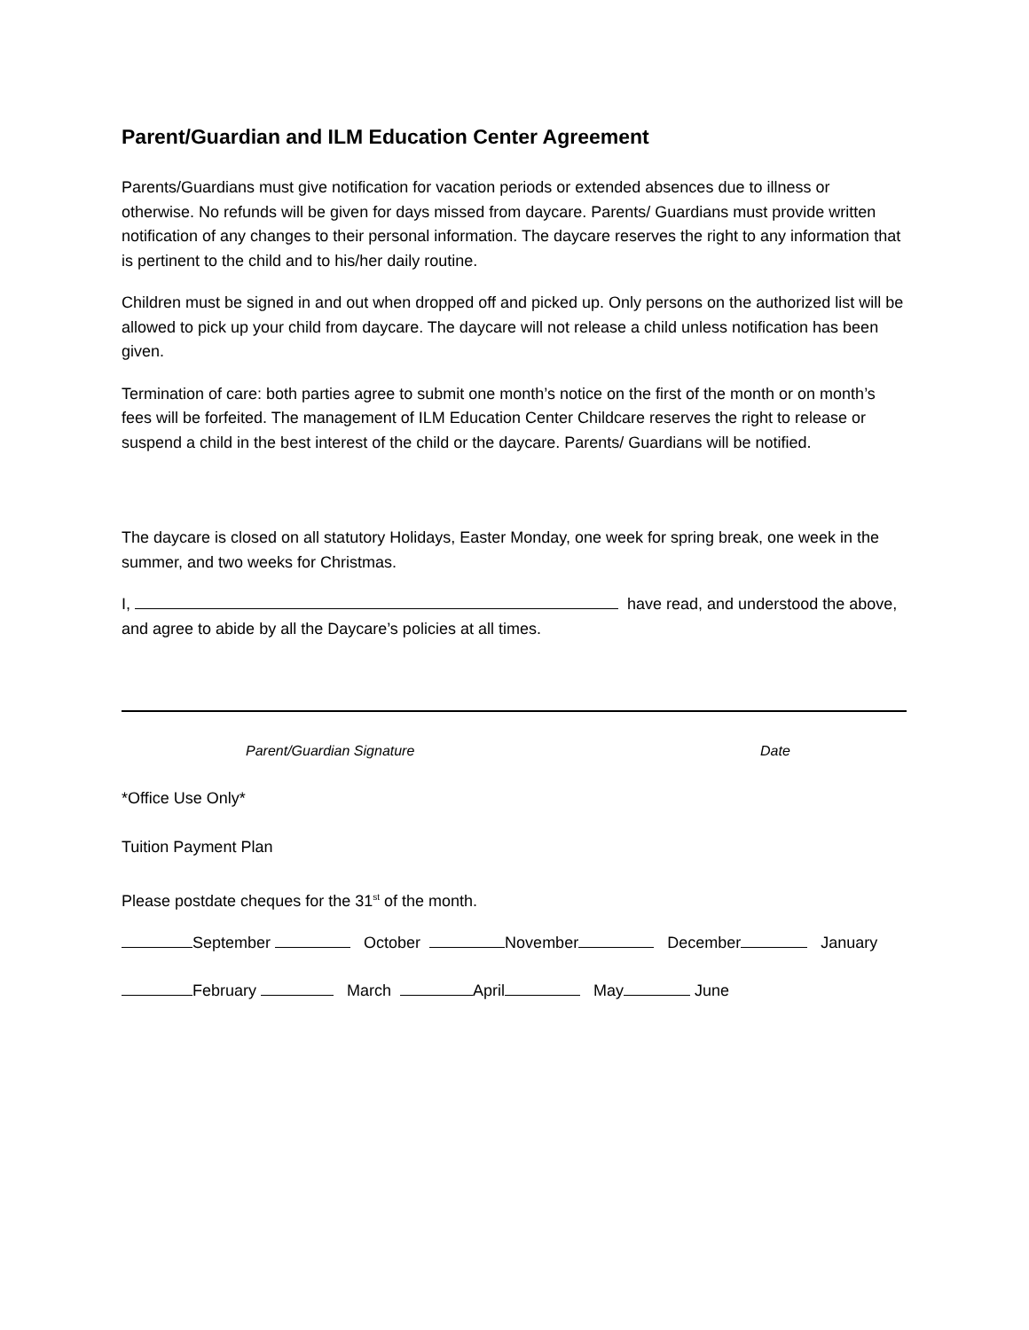Parent/Guardian and ILM Education Center Agreement
Parents/Guardians must give notification for vacation periods or extended absences due to illness or otherwise. No refunds will be given for days missed from daycare. Parents/ Guardians must provide written notification of any changes to their personal information. The daycare reserves the right to any information that is pertinent to the child and to his/her daily routine.
Children must be signed in and out when dropped off and picked up. Only persons on the authorized list will be allowed to pick up your child from daycare. The daycare will not release a child unless notification has been given.
Termination of care: both parties agree to submit one month’s notice on the first of the month or on month’s fees will be forfeited. The management of ILM Education Center Childcare reserves the right to release or suspend a child in the best interest of the child or the daycare. Parents/ Guardians will be notified.
The daycare is closed on all statutory Holidays, Easter Monday, one week for spring break, one week in the summer, and two weeks for Christmas.
I, have read, and understood the above, and agree to abide by all the Daycare’s policies at all times.
Parent/Guardian Signature Date
*Office Use Only*
Tuition Payment Plan
Please postdate cheques for the 31<sup>st</sup> of the month.
September October November December January
February March April May June